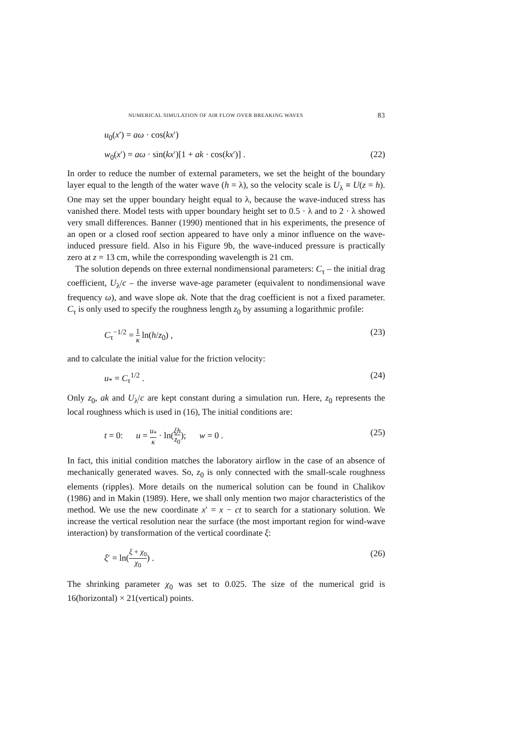NUMERICAL SIMULATION OF AIR FLOW OVER BREAKING WAVES 83
u<sub>0</sub>(x′) = aω · cos(kx′)
w<sub>0</sub>(x′) = aω · sin(kx′)[1 + ak · cos(kx′)] . (22)
In order to reduce the number of external parameters, we set the height of the boundary layer equal to the length of the water wave (h = λ), so the velocity scale is U<sub>λ</sub> ≡ U(z = h). One may set the upper boundary height equal to λ, because the wave-induced stress has vanished there. Model tests with upper boundary height set to 0.5 · λ and to 2 · λ showed very small differences. Banner (1990) mentioned that in his experiments, the presence of an open or a closed roof section appeared to have only a minor influence on the wave-induced pressure field. Also in his Figure 9b, the wave-induced pressure is practically zero at z = 13 cm, while the corresponding wavelength is 21 cm.
The solution depends on three external nondimensional parameters: C<sub>τ</sub> – the initial drag coefficient, U<sub>λ</sub>/c – the inverse wave-age parameter (equivalent to nondimensional wave frequency ω), and wave slope ak. Note that the drag coefficient is not a fixed parameter. C<sub>τ</sub> is only used to specify the roughness length z<sub>0</sub> by assuming a logarithmic profile:
C<sub>τ</sub><sup>−1/2</sup> = 1 κ ln(h/z<sub>0</sub>) , (23)
and to calculate the initial value for the friction velocity:
u<sub>*</sub> = C<sub>τ</sub><sup>1/2</sup> . (24)
Only z<sub>0</sub>, ak and U<sub>λ</sub>/c are kept constant during a simulation run. Here, z<sub>0</sub> represents the local roughness which is used in (16), The initial conditions are:
t = 0: u = u<sub>*</sub> κ · ln(ξh z<sub>0</sub>); w = 0 . (25)
In fact, this initial condition matches the laboratory airflow in the case of an absence of mechanically generated waves. So, z<sub>0</sub> is only connected with the small-scale roughness elements (ripples). More details on the numerical solution can be found in Chalikov (1986) and in Makin (1989). Here, we shall only mention two major characteristics of the method. We use the new coordinate x′ = x − ct to search for a stationary solution. We increase the vertical resolution near the surface (the most important region for wind-wave interaction) by transformation of the vertical coordinate ξ:
ξ′ = ln(ξ + χ<sub>0</sub> χ<sub>0</sub>) . (26)
The shrinking parameter χ<sub>0</sub> was set to 0.025. The size of the numerical grid is 16(horizontal) × 21(vertical) points.